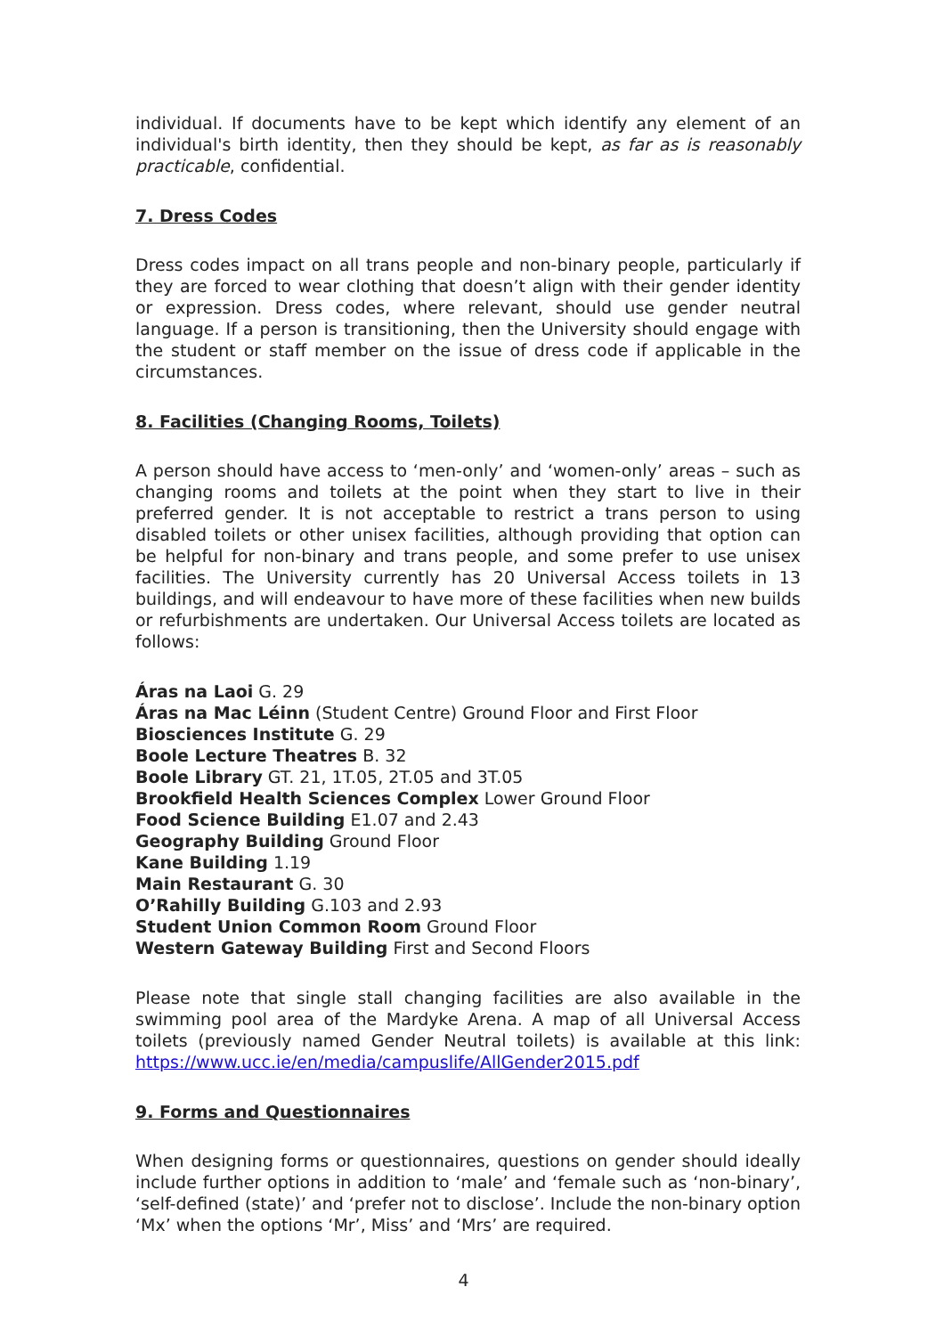individual. If documents have to be kept which identify any element of an individual's birth identity, then they should be kept, as far as is reasonably practicable, confidential.
7. Dress Codes
Dress codes impact on all trans people and non-binary people, particularly if they are forced to wear clothing that doesn’t align with their gender identity or expression. Dress codes, where relevant, should use gender neutral language. If a person is transitioning, then the University should engage with the student or staff member on the issue of dress code if applicable in the circumstances.
8. Facilities (Changing Rooms, Toilets)
A person should have access to ‘men-only’ and ‘women-only’ areas – such as changing rooms and toilets at the point when they start to live in their preferred gender. It is not acceptable to restrict a trans person to using disabled toilets or other unisex facilities, although providing that option can be helpful for non-binary and trans people, and some prefer to use unisex facilities. The University currently has 20 Universal Access toilets in 13 buildings, and will endeavour to have more of these facilities when new builds or refurbishments are undertaken. Our Universal Access toilets are located as follows:
Áras na Laoi G. 29
Áras na Mac Léinn (Student Centre) Ground Floor and First Floor
Biosciences Institute G. 29
Boole Lecture Theatres B. 32
Boole Library GT. 21, 1T.05, 2T.05 and 3T.05
Brookfield Health Sciences Complex Lower Ground Floor
Food Science Building E1.07 and 2.43
Geography Building Ground Floor
Kane Building 1.19
Main Restaurant G. 30
O’Rahilly Building G.103 and 2.93
Student Union Common Room Ground Floor
Western Gateway Building First and Second Floors
Please note that single stall changing facilities are also available in the swimming pool area of the Mardyke Arena. A map of all Universal Access toilets (previously named Gender Neutral toilets) is available at this link: https://www.ucc.ie/en/media/campuslife/AllGender2015.pdf
9. Forms and Questionnaires
When designing forms or questionnaires, questions on gender should ideally include further options in addition to ‘male’ and ‘female such as ‘non-binary’, ‘self-defined (state)’ and ‘prefer not to disclose’. Include the non-binary option ‘Mx’ when the options ‘Mr’, Miss’ and ‘Mrs’ are required.
4